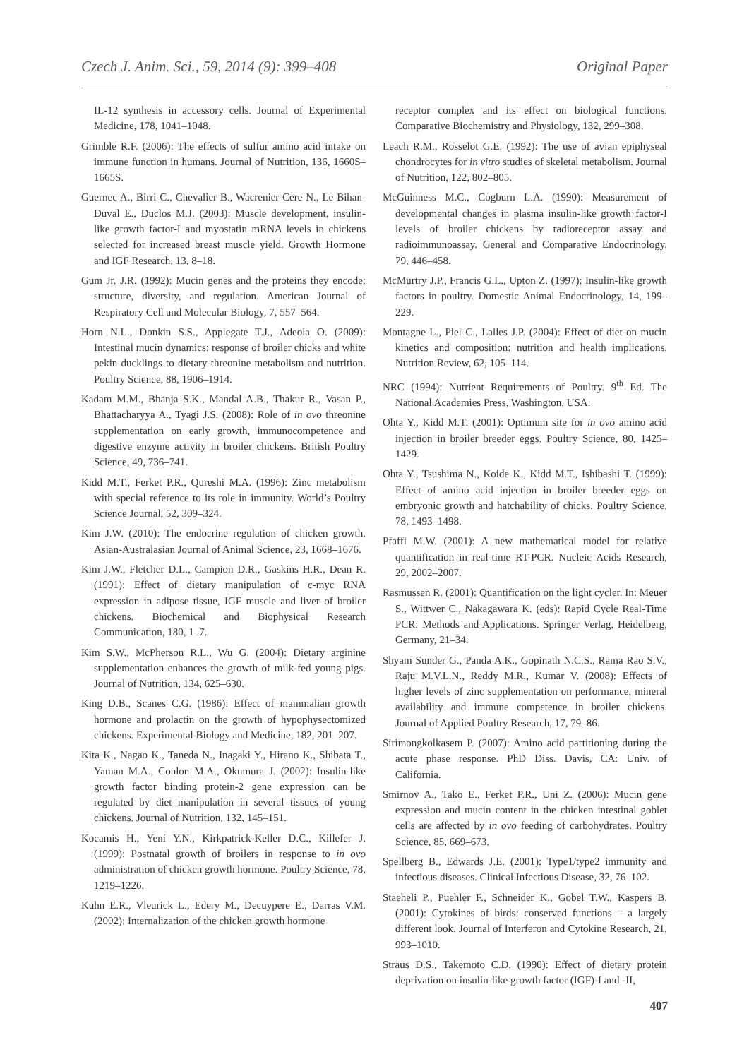Czech J. Anim. Sci., 59, 2014 (9): 399–408 Original Paper
IL-12 synthesis in accessory cells. Journal of Experimental Medicine, 178, 1041–1048.
Grimble R.F. (2006): The effects of sulfur amino acid intake on immune function in humans. Journal of Nutrition, 136, 1660S–1665S.
Guernec A., Birri C., Chevalier B., Wacrenier-Cere N., Le Bihan-Duval E., Duclos M.J. (2003): Muscle development, insulin-like growth factor-I and myostatin mRNA levels in chickens selected for increased breast muscle yield. Growth Hormone and IGF Research, 13, 8–18.
Gum Jr. J.R. (1992): Mucin genes and the proteins they encode: structure, diversity, and regulation. American Journal of Respiratory Cell and Molecular Biology, 7, 557–564.
Horn N.L., Donkin S.S., Applegate T.J., Adeola O. (2009): Intestinal mucin dynamics: response of broiler chicks and white pekin ducklings to dietary threonine metabolism and nutrition. Poultry Science, 88, 1906–1914.
Kadam M.M., Bhanja S.K., Mandal A.B., Thakur R., Vasan P., Bhattacharyya A., Tyagi J.S. (2008): Role of in ovo threonine supplementation on early growth, immunocompetence and digestive enzyme activity in broiler chickens. British Poultry Science, 49, 736–741.
Kidd M.T., Ferket P.R., Qureshi M.A. (1996): Zinc metabolism with special reference to its role in immunity. World’s Poultry Science Journal, 52, 309–324.
Kim J.W. (2010): The endocrine regulation of chicken growth. Asian-Australasian Journal of Animal Science, 23, 1668–1676.
Kim J.W., Fletcher D.L., Campion D.R., Gaskins H.R., Dean R. (1991): Effect of dietary manipulation of c-myc RNA expression in adipose tissue, IGF muscle and liver of broiler chickens. Biochemical and Biophysical Research Communication, 180, 1–7.
Kim S.W., McPherson R.L., Wu G. (2004): Dietary arginine supplementation enhances the growth of milk-fed young pigs. Journal of Nutrition, 134, 625–630.
King D.B., Scanes C.G. (1986): Effect of mammalian growth hormone and prolactin on the growth of hypophysectomized chickens. Experimental Biology and Medicine, 182, 201–207.
Kita K., Nagao K., Taneda N., Inagaki Y., Hirano K., Shibata T., Yaman M.A., Conlon M.A., Okumura J. (2002): Insulin-like growth factor binding protein-2 gene expression can be regulated by diet manipulation in several tissues of young chickens. Journal of Nutrition, 132, 145–151.
Kocamis H., Yeni Y.N., Kirkpatrick-Keller D.C., Killefer J. (1999): Postnatal growth of broilers in response to in ovo administration of chicken growth hormone. Poultry Science, 78, 1219–1226.
Kuhn E.R., Vleurick L., Edery M., Decuypere E., Darras V.M. (2002): Internalization of the chicken growth hormone
receptor complex and its effect on biological functions. Comparative Biochemistry and Physiology, 132, 299–308.
Leach R.M., Rosselot G.E. (1992): The use of avian epiphyseal chondrocytes for in vitro studies of skeletal metabolism. Journal of Nutrition, 122, 802–805.
McGuinness M.C., Cogburn L.A. (1990): Measurement of developmental changes in plasma insulin-like growth factor-I levels of broiler chickens by radioreceptor assay and radioimmunoassay. General and Comparative Endocrinology, 79, 446–458.
McMurtry J.P., Francis G.L., Upton Z. (1997): Insulin-like growth factors in poultry. Domestic Animal Endocrinology, 14, 199–229.
Montagne L., Piel C., Lalles J.P. (2004): Effect of diet on mucin kinetics and composition: nutrition and health implications. Nutrition Review, 62, 105–114.
NRC (1994): Nutrient Requirements of Poultry. 9<sup>th</sup> Ed. The National Academies Press, Washington, USA.
Ohta Y., Kidd M.T. (2001): Optimum site for in ovo amino acid injection in broiler breeder eggs. Poultry Science, 80, 1425–1429.
Ohta Y., Tsushima N., Koide K., Kidd M.T., Ishibashi T. (1999): Effect of amino acid injection in broiler breeder eggs on embryonic growth and hatchability of chicks. Poultry Science, 78, 1493–1498.
Pfaffl M.W. (2001): A new mathematical model for relative quantification in real-time RT-PCR. Nucleic Acids Research, 29, 2002–2007.
Rasmussen R. (2001): Quantification on the light cycler. In: Meuer S., Wittwer C., Nakagawara K. (eds): Rapid Cycle Real-Time PCR: Methods and Applications. Springer Verlag, Heidelberg, Germany, 21–34.
Shyam Sunder G., Panda A.K., Gopinath N.C.S., Rama Rao S.V., Raju M.V.L.N., Reddy M.R., Kumar V. (2008): Effects of higher levels of zinc supplementation on performance, mineral availability and immune competence in broiler chickens. Journal of Applied Poultry Research, 17, 79–86.
Sirimongkolkasem P. (2007): Amino acid partitioning during the acute phase response. PhD Diss. Davis, CA: Univ. of California.
Smirnov A., Tako E., Ferket P.R., Uni Z. (2006): Mucin gene expression and mucin content in the chicken intestinal goblet cells are affected by in ovo feeding of carbohydrates. Poultry Science, 85, 669–673.
Spellberg B., Edwards J.E. (2001): Type1/type2 immunity and infectious diseases. Clinical Infectious Disease, 32, 76–102.
Staeheli P., Puehler F., Schneider K., Gobel T.W., Kaspers B. (2001): Cytokines of birds: conserved functions – a largely different look. Journal of Interferon and Cytokine Research, 21, 993–1010.
Straus D.S., Takemoto C.D. (1990): Effect of dietary protein deprivation on insulin-like growth factor (IGF)-I and -II,
407